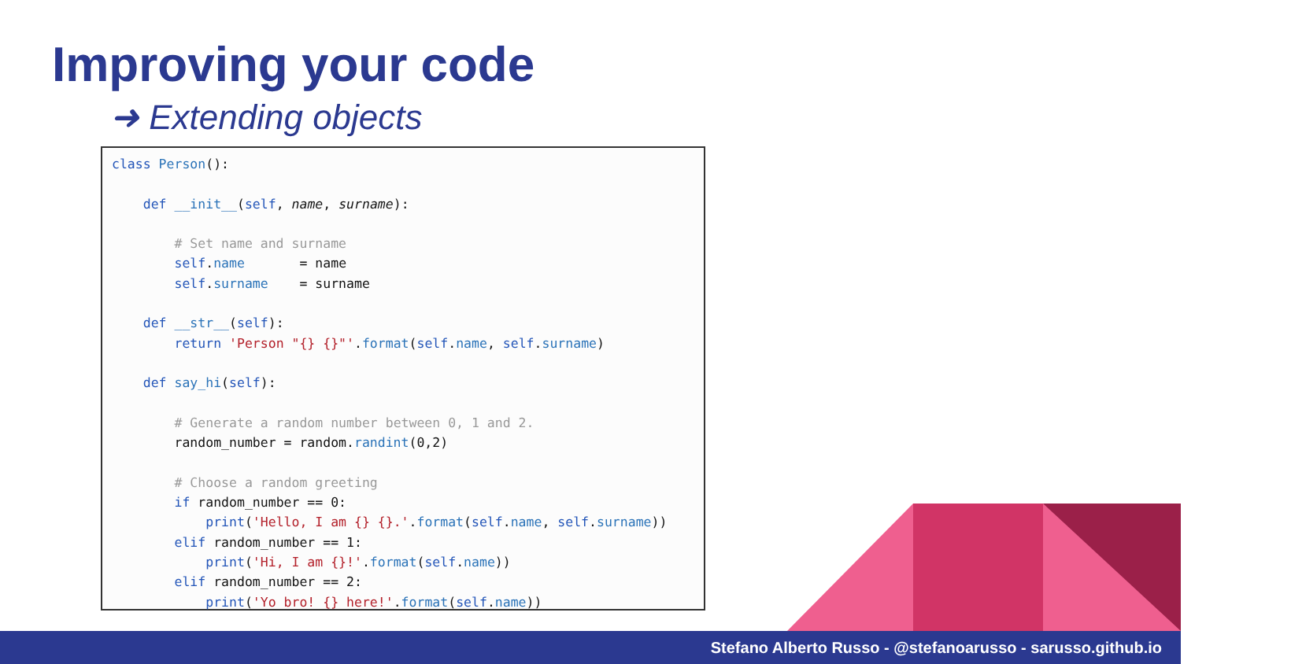Improving your code
➜ Extending objects
class Person():

    def __init__(self, name, surname):

        # Set name and surname
        self.name       = name
        self.surname    = surname

    def __str__(self):
        return 'Person "{} {}"'.format(self.name, self.surname)

    def say_hi(self):

        # Generate a random number between 0, 1 and 2.
        random_number = random.randint(0,2)

        # Choose a random greeting
        if random_number == 0:
            print('Hello, I am {} {}.'.format(self.name, self.surname))
        elif random_number == 1:
            print('Hi, I am {}!'.format(self.name))
        elif random_number == 2:
            print('Yo bro! {} here!'.format(self.name))
Stefano Alberto Russo - @stefanoarusso - sarusso.github.io